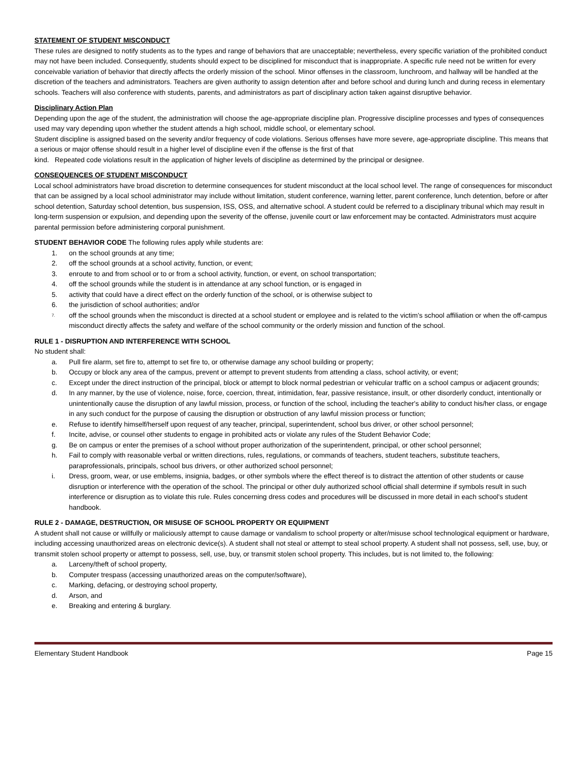STATEMENT OF STUDENT MISCONDUCT
These rules are designed to notify students as to the types and range of behaviors that are unacceptable; nevertheless, every specific variation of the prohibited conduct may not have been included. Consequently, students should expect to be disciplined for misconduct that is inappropriate. A specific rule need not be written for every conceivable variation of behavior that directly affects the orderly mission of the school. Minor offenses in the classroom, lunchroom, and hallway will be handled at the discretion of the teachers and administrators. Teachers are given authority to assign detention after and before school and during lunch and during recess in elementary schools. Teachers will also conference with students, parents, and administrators as part of disciplinary action taken against disruptive behavior.
Disciplinary Action Plan
Depending upon the age of the student, the administration will choose the age-appropriate discipline plan. Progressive discipline processes and types of consequences used may vary depending upon whether the student attends a high school, middle school, or elementary school.
Student discipline is assigned based on the severity and/or frequency of code violations. Serious offenses have more severe, age-appropriate discipline. This means that a serious or major offense should result in a higher level of discipline even if the offense is the first of that
kind. Repeated code violations result in the application of higher levels of discipline as determined by the principal or designee.
CONSEQUENCES OF STUDENT MISCONDUCT
Local school administrators have broad discretion to determine consequences for student misconduct at the local school level. The range of consequences for misconduct that can be assigned by a local school administrator may include without limitation, student conference, warning letter, parent conference, lunch detention, before or after school detention, Saturday school detention, bus suspension, ISS, OSS, and alternative school. A student could be referred to a disciplinary tribunal which may result in long-term suspension or expulsion, and depending upon the severity of the offense, juvenile court or law enforcement may be contacted. Administrators must acquire parental permission before administering corporal punishment.
STUDENT BEHAVIOR CODE The following rules apply while students are:
1. on the school grounds at any time;
2. off the school grounds at a school activity, function, or event;
3. enroute to and from school or to or from a school activity, function, or event, on school transportation;
4. off the school grounds while the student is in attendance at any school function, or is engaged in
5. activity that could have a direct effect on the orderly function of the school, or is otherwise subject to
6. the jurisdiction of school authorities; and/or
7. off the school grounds when the misconduct is directed at a school student or employee and is related to the victim's school affiliation or when the off-campus misconduct directly affects the safety and welfare of the school community or the orderly mission and function of the school.
RULE 1 - DISRUPTION AND INTERFERENCE WITH SCHOOL
No student shall:
a. Pull fire alarm, set fire to, attempt to set fire to, or otherwise damage any school building or property;
b. Occupy or block any area of the campus, prevent or attempt to prevent students from attending a class, school activity, or event;
c. Except under the direct instruction of the principal, block or attempt to block normal pedestrian or vehicular traffic on a school campus or adjacent grounds;
d. In any manner, by the use of violence, noise, force, coercion, threat, intimidation, fear, passive resistance, insult, or other disorderly conduct, intentionally or unintentionally cause the disruption of any lawful mission, process, or function of the school, including the teacher's ability to conduct his/her class, or engage in any such conduct for the purpose of causing the disruption or obstruction of any lawful mission process or function;
e. Refuse to identify himself/herself upon request of any teacher, principal, superintendent, school bus driver, or other school personnel;
f. Incite, advise, or counsel other students to engage in prohibited acts or violate any rules of the Student Behavior Code;
g. Be on campus or enter the premises of a school without proper authorization of the superintendent, principal, or other school personnel;
h. Fail to comply with reasonable verbal or written directions, rules, regulations, or commands of teachers, student teachers, substitute teachers, paraprofessionals, principals, school bus drivers, or other authorized school personnel;
i. Dress, groom, wear, or use emblems, insignia, badges, or other symbols where the effect thereof is to distract the attention of other students or cause disruption or interference with the operation of the school. The principal or other duly authorized school official shall determine if symbols result in such interference or disruption as to violate this rule. Rules concerning dress codes and procedures will be discussed in more detail in each school's student handbook.
RULE 2 - DAMAGE, DESTRUCTION, OR MISUSE OF SCHOOL PROPERTY OR EQUIPMENT
A student shall not cause or willfully or maliciously attempt to cause damage or vandalism to school property or alter/misuse school technological equipment or hardware, including accessing unauthorized areas on electronic device(s). A student shall not steal or attempt to steal school property. A student shall not possess, sell, use, buy, or transmit stolen school property or attempt to possess, sell, use, buy, or transmit stolen school property. This includes, but is not limited to, the following:
a. Larceny/theft of school property,
b. Computer trespass (accessing unauthorized areas on the computer/software),
c. Marking, defacing, or destroying school property,
d. Arson, and
e. Breaking and entering & burglary.
Elementary Student Handbook Page 15